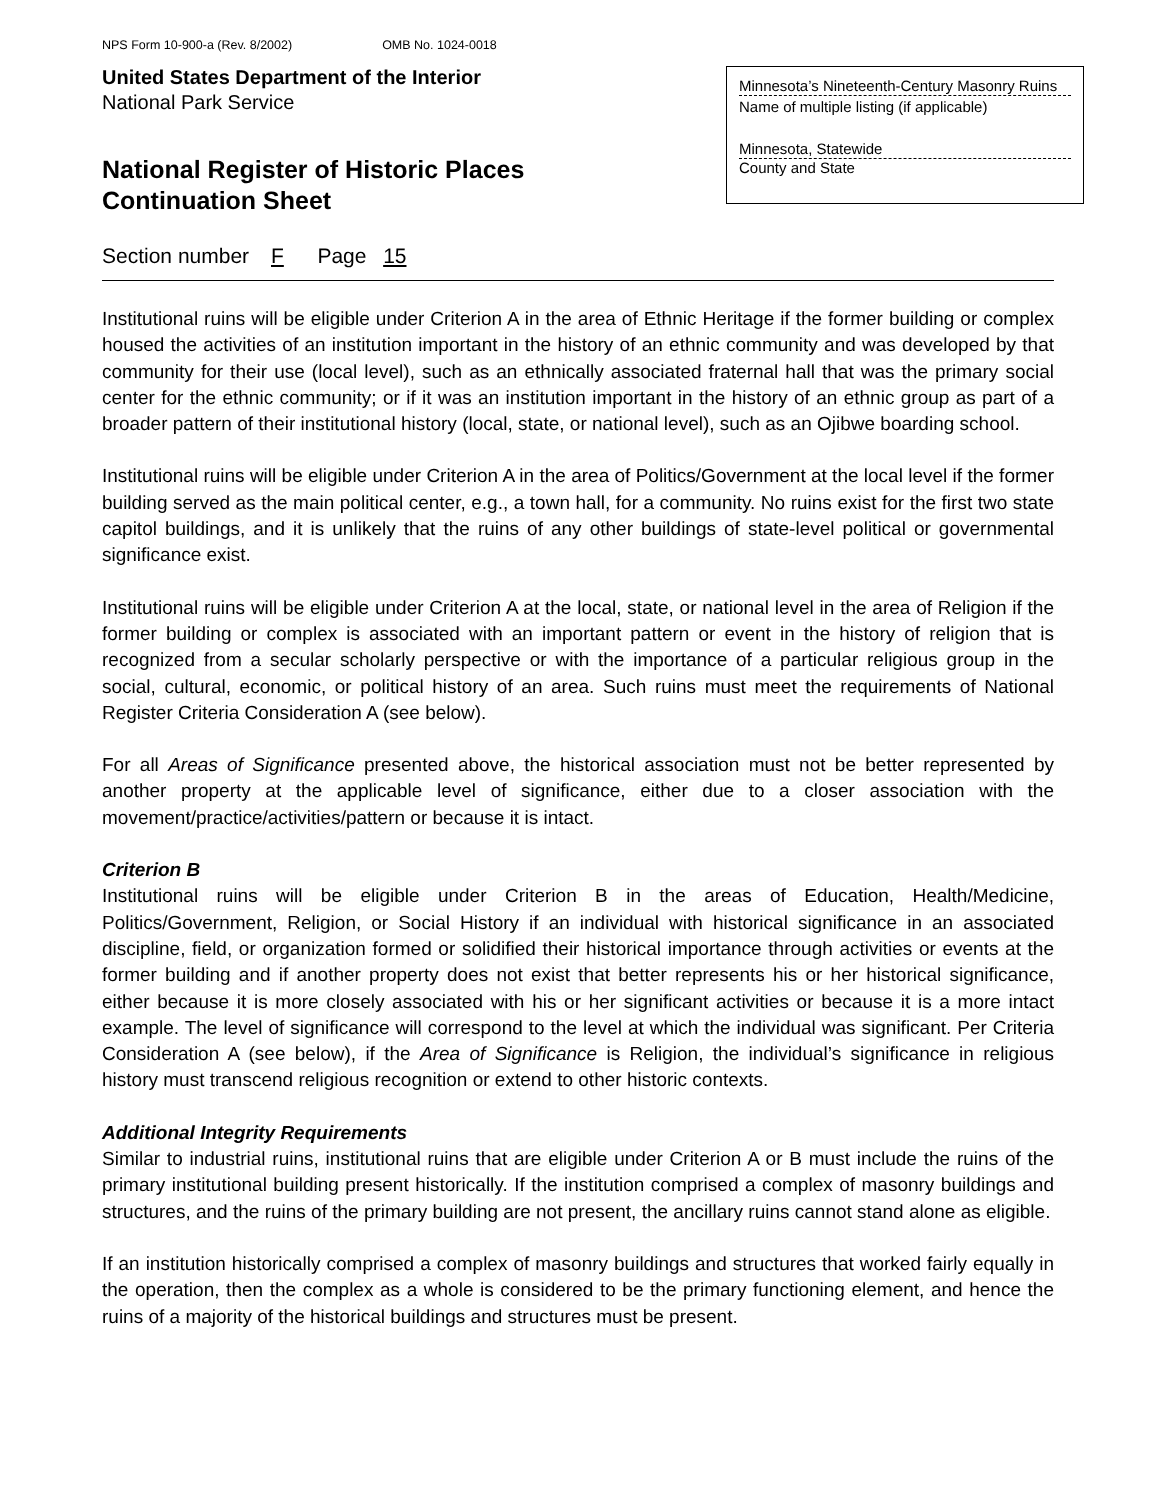NPS Form 10-900-a (Rev. 8/2002) OMB No. 1024-0018
United States Department of the Interior
National Park Service
National Register of Historic Places
Continuation Sheet
Minnesota’s Nineteenth-Century Masonry Ruins
Name of multiple listing (if applicable)
Minnesota, Statewide
County and State
Section number F Page 15
Institutional ruins will be eligible under Criterion A in the area of Ethnic Heritage if the former building or complex housed the activities of an institution important in the history of an ethnic community and was developed by that community for their use (local level), such as an ethnically associated fraternal hall that was the primary social center for the ethnic community; or if it was an institution important in the history of an ethnic group as part of a broader pattern of their institutional history (local, state, or national level), such as an Ojibwe boarding school.
Institutional ruins will be eligible under Criterion A in the area of Politics/Government at the local level if the former building served as the main political center, e.g., a town hall, for a community. No ruins exist for the first two state capitol buildings, and it is unlikely that the ruins of any other buildings of state-level political or governmental significance exist.
Institutional ruins will be eligible under Criterion A at the local, state, or national level in the area of Religion if the former building or complex is associated with an important pattern or event in the history of religion that is recognized from a secular scholarly perspective or with the importance of a particular religious group in the social, cultural, economic, or political history of an area. Such ruins must meet the requirements of National Register Criteria Consideration A (see below).
For all Areas of Significance presented above, the historical association must not be better represented by another property at the applicable level of significance, either due to a closer association with the movement/practice/activities/pattern or because it is intact.
Criterion B
Institutional ruins will be eligible under Criterion B in the areas of Education, Health/Medicine, Politics/Government, Religion, or Social History if an individual with historical significance in an associated discipline, field, or organization formed or solidified their historical importance through activities or events at the former building and if another property does not exist that better represents his or her historical significance, either because it is more closely associated with his or her significant activities or because it is a more intact example. The level of significance will correspond to the level at which the individual was significant. Per Criteria Consideration A (see below), if the Area of Significance is Religion, the individual’s significance in religious history must transcend religious recognition or extend to other historic contexts.
Additional Integrity Requirements
Similar to industrial ruins, institutional ruins that are eligible under Criterion A or B must include the ruins of the primary institutional building present historically. If the institution comprised a complex of masonry buildings and structures, and the ruins of the primary building are not present, the ancillary ruins cannot stand alone as eligible.
If an institution historically comprised a complex of masonry buildings and structures that worked fairly equally in the operation, then the complex as a whole is considered to be the primary functioning element, and hence the ruins of a majority of the historical buildings and structures must be present.